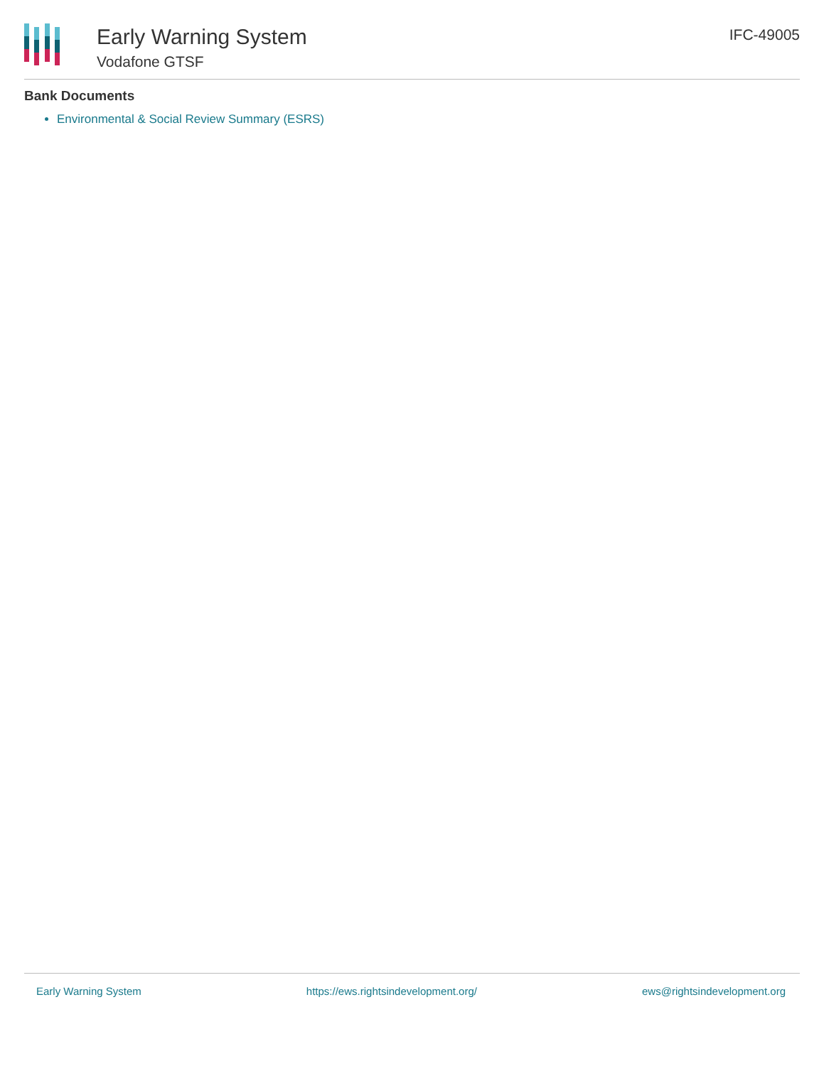Early Warning System
Vodafone GTSF
IFC-49005
Bank Documents
Environmental & Social Review Summary (ESRS)
Early Warning System https://ews.rightsindevelopment.org/ ews@rightsindevelopment.org